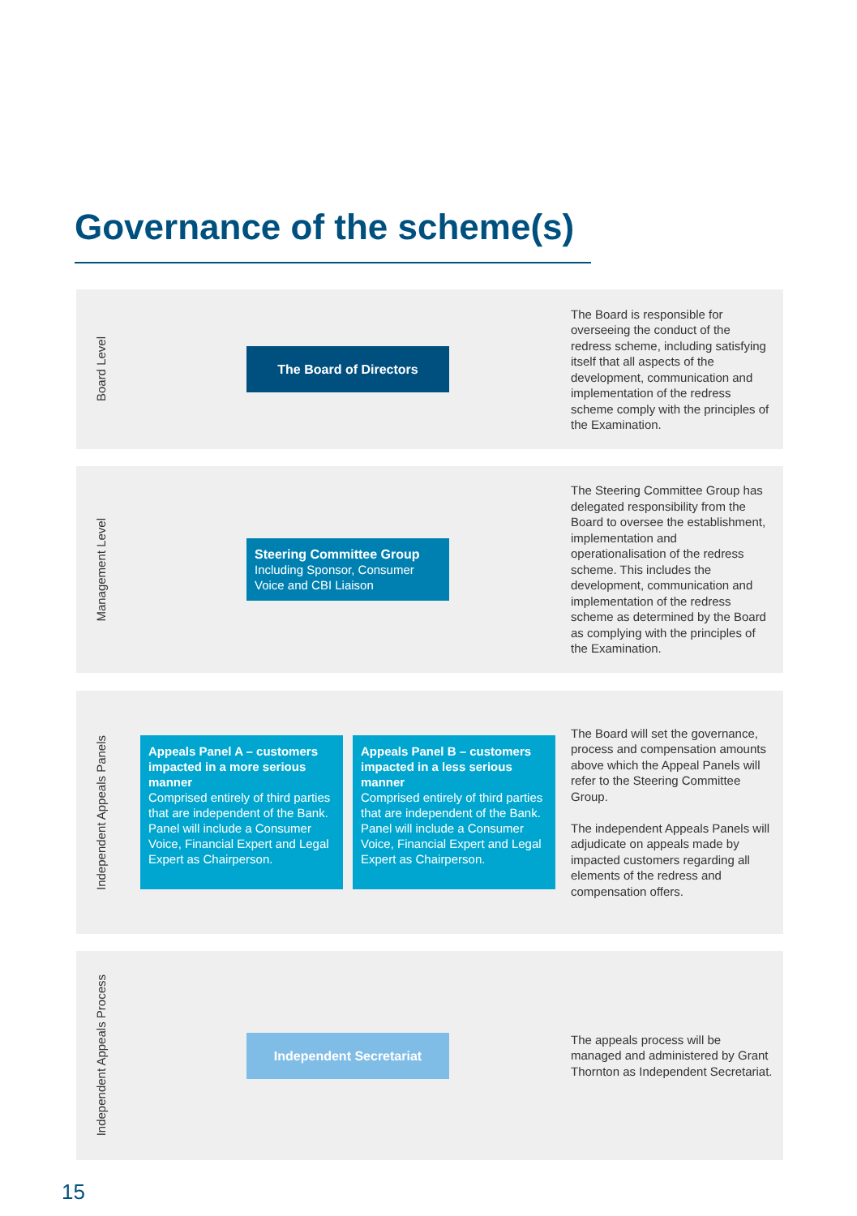Governance of the scheme(s)
Board Level
The Board of Directors
The Board is responsible for overseeing the conduct of the redress scheme, including satisfying itself that all aspects of the development, communication and implementation of the redress scheme comply with the principles of the Examination.
Management Level
Steering Committee Group
Including Sponsor, Consumer Voice and CBI Liaison
The Steering Committee Group has delegated responsibility from the Board to oversee the establishment, implementation and operationalisation of the redress scheme. This includes the development, communication and implementation of the redress scheme as determined by the Board as complying with the principles of the Examination.
Independent Appeals Panels
Appeals Panel A – customers impacted in a more serious manner
Comprised entirely of third parties that are independent of the Bank. Panel will include a Consumer Voice, Financial Expert and Legal Expert as Chairperson.
Appeals Panel B – customers impacted in a less serious manner
Comprised entirely of third parties that are independent of the Bank. Panel will include a Consumer Voice, Financial Expert and Legal Expert as Chairperson.
The Board will set the governance, process and compensation amounts above which the Appeal Panels will refer to the Steering Committee Group.
The independent Appeals Panels will adjudicate on appeals made by impacted customers regarding all elements of the redress and compensation offers.
Independent Appeals Process
Independent Secretariat
The appeals process will be managed and administered by Grant Thornton as Independent Secretariat.
15